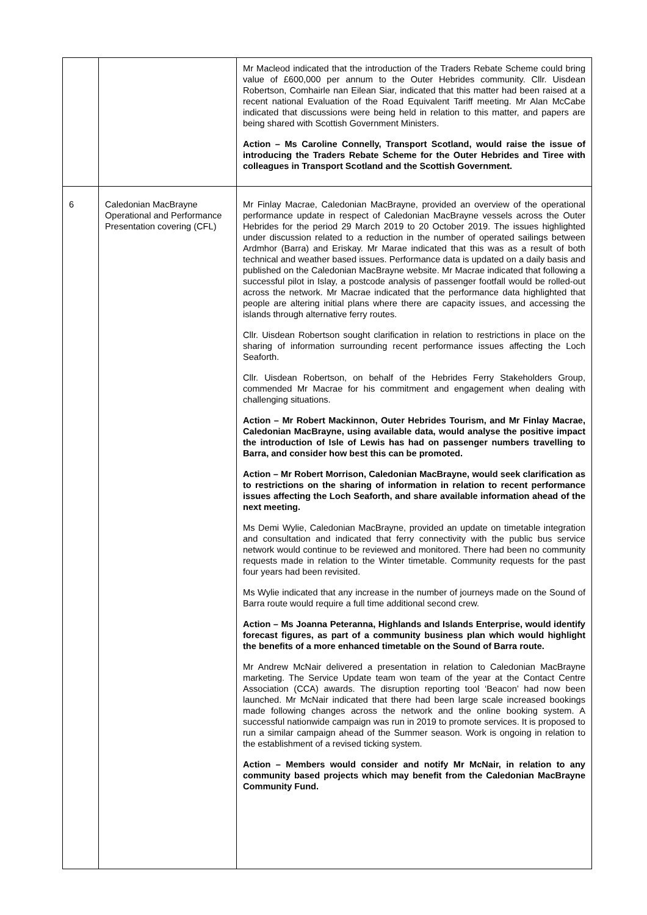| | | Mr Macleod indicated that the introduction of the Traders Rebate Scheme could bring value of £600,000 per annum to the Outer Hebrides community. Cllr. Uisdean Robertson, Comhairle nan Eilean Siar, indicated that this matter had been raised at a recent national Evaluation of the Road Equivalent Tariff meeting. Mr Alan McCabe indicated that discussions were being held in relation to this matter, and papers are being shared with Scottish Government Ministers. Action – Ms Caroline Connelly, Transport Scotland, would raise the issue of introducing the Traders Rebate Scheme for the Outer Hebrides and Tiree with colleagues in Transport Scotland and the Scottish Government. |
| 6 | Caledonian MacBrayne Operational and Performance Presentation covering (CFL) | Mr Finlay Macrae, Caledonian MacBrayne, provided an overview of the operational performance update in respect of Caledonian MacBrayne vessels across the Outer Hebrides for the period 29 March 2019 to 20 October 2019. The issues highlighted under discussion related to a reduction in the number of operated sailings between Ardmhor (Barra) and Eriskay. Mr Marae indicated that this was as a result of both technical and weather based issues. Performance data is updated on a daily basis and published on the Caledonian MacBrayne website. Mr Macrae indicated that following a successful pilot in Islay, a postcode analysis of passenger footfall would be rolled-out across the network. Mr Macrae indicated that the performance data highlighted that people are altering initial plans where there are capacity issues, and accessing the islands through alternative ferry routes. Cllr. Uisdean Robertson sought clarification in relation to restrictions in place on the sharing of information surrounding recent performance issues affecting the Loch Seaforth. Cllr. Uisdean Robertson, on behalf of the Hebrides Ferry Stakeholders Group, commended Mr Macrae for his commitment and engagement when dealing with challenging situations. Action – Mr Robert Mackinnon, Outer Hebrides Tourism, and Mr Finlay Macrae, Caledonian MacBrayne, using available data, would analyse the positive impact the introduction of Isle of Lewis has had on passenger numbers travelling to Barra, and consider how best this can be promoted. Action – Mr Robert Morrison, Caledonian MacBrayne, would seek clarification as to restrictions on the sharing of information in relation to recent performance issues affecting the Loch Seaforth, and share available information ahead of the next meeting. Ms Demi Wylie, Caledonian MacBrayne, provided an update on timetable integration and consultation and indicated that ferry connectivity with the public bus service network would continue to be reviewed and monitored. There had been no community requests made in relation to the Winter timetable. Community requests for the past four years had been revisited. Ms Wylie indicated that any increase in the number of journeys made on the Sound of Barra route would require a full time additional second crew. Action – Ms Joanna Peteranna, Highlands and Islands Enterprise, would identify forecast figures, as part of a community business plan which would highlight the benefits of a more enhanced timetable on the Sound of Barra route. Mr Andrew McNair delivered a presentation in relation to Caledonian MacBrayne marketing. The Service Update team won team of the year at the Contact Centre Association (CCA) awards. The disruption reporting tool ‘Beacon’ had now been launched. Mr McNair indicated that there had been large scale increased bookings made following changes across the network and the online booking system. A successful nationwide campaign was run in 2019 to promote services. It is proposed to run a similar campaign ahead of the Summer season. Work is ongoing in relation to the establishment of a revised ticking system. Action – Members would consider and notify Mr McNair, in relation to any community based projects which may benefit from the Caledonian MacBrayne Community Fund. |